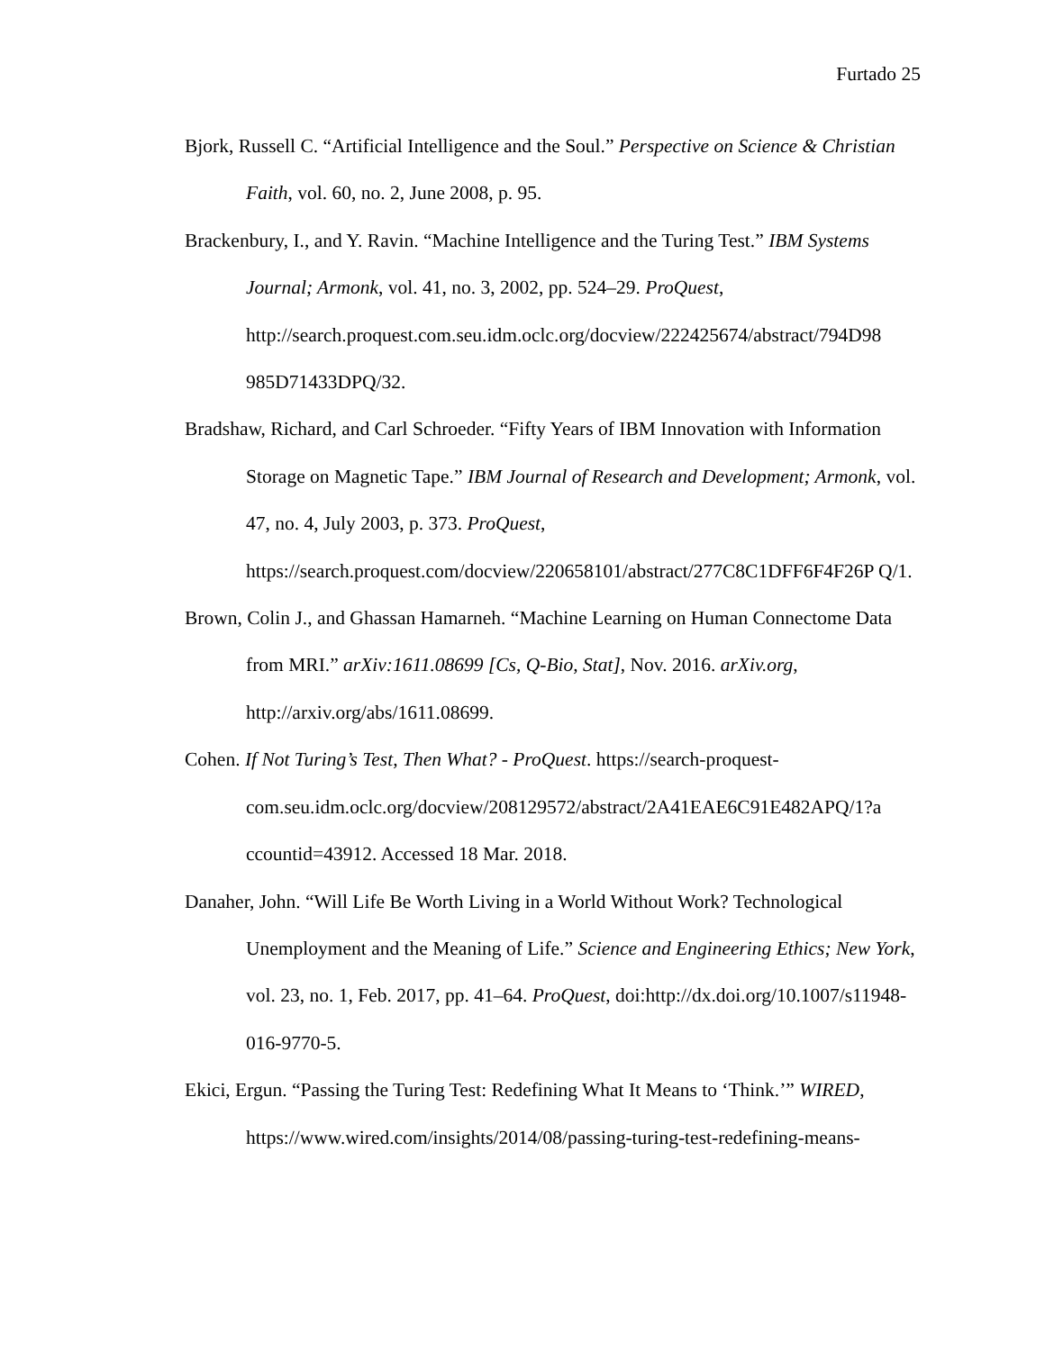Furtado 25
Bjork, Russell C. “Artificial Intelligence and the Soul.” Perspective on Science & Christian Faith, vol. 60, no. 2, June 2008, p. 95.
Brackenbury, I., and Y. Ravin. “Machine Intelligence and the Turing Test.” IBM Systems Journal; Armonk, vol. 41, no. 3, 2002, pp. 524–29. ProQuest, http://search.proquest.com.seu.idm.oclc.org/docview/222425674/abstract/794D98 985D71433DPQ/32.
Bradshaw, Richard, and Carl Schroeder. “Fifty Years of IBM Innovation with Information Storage on Magnetic Tape.” IBM Journal of Research and Development; Armonk, vol. 47, no. 4, July 2003, p. 373. ProQuest, https://search.proquest.com/docview/220658101/abstract/277C8C1DFF6F4F26P Q/1.
Brown, Colin J., and Ghassan Hamarneh. “Machine Learning on Human Connectome Data from MRI.” arXiv:1611.08699 [Cs, Q-Bio, Stat], Nov. 2016. arXiv.org, http://arxiv.org/abs/1611.08699.
Cohen. If Not Turing’s Test, Then What? - ProQuest. https://search-proquest-com.seu.idm.oclc.org/docview/208129572/abstract/2A41EAE6C91E482APQ/1?a ccountid=43912. Accessed 18 Mar. 2018.
Danaher, John. “Will Life Be Worth Living in a World Without Work? Technological Unemployment and the Meaning of Life.” Science and Engineering Ethics; New York, vol. 23, no. 1, Feb. 2017, pp. 41–64. ProQuest, doi:http://dx.doi.org/10.1007/s11948-016-9770-5.
Ekici, Ergun. “Passing the Turing Test: Redefining What It Means to ‘Think.’” WIRED, https://www.wired.com/insights/2014/08/passing-turing-test-redefining-means-